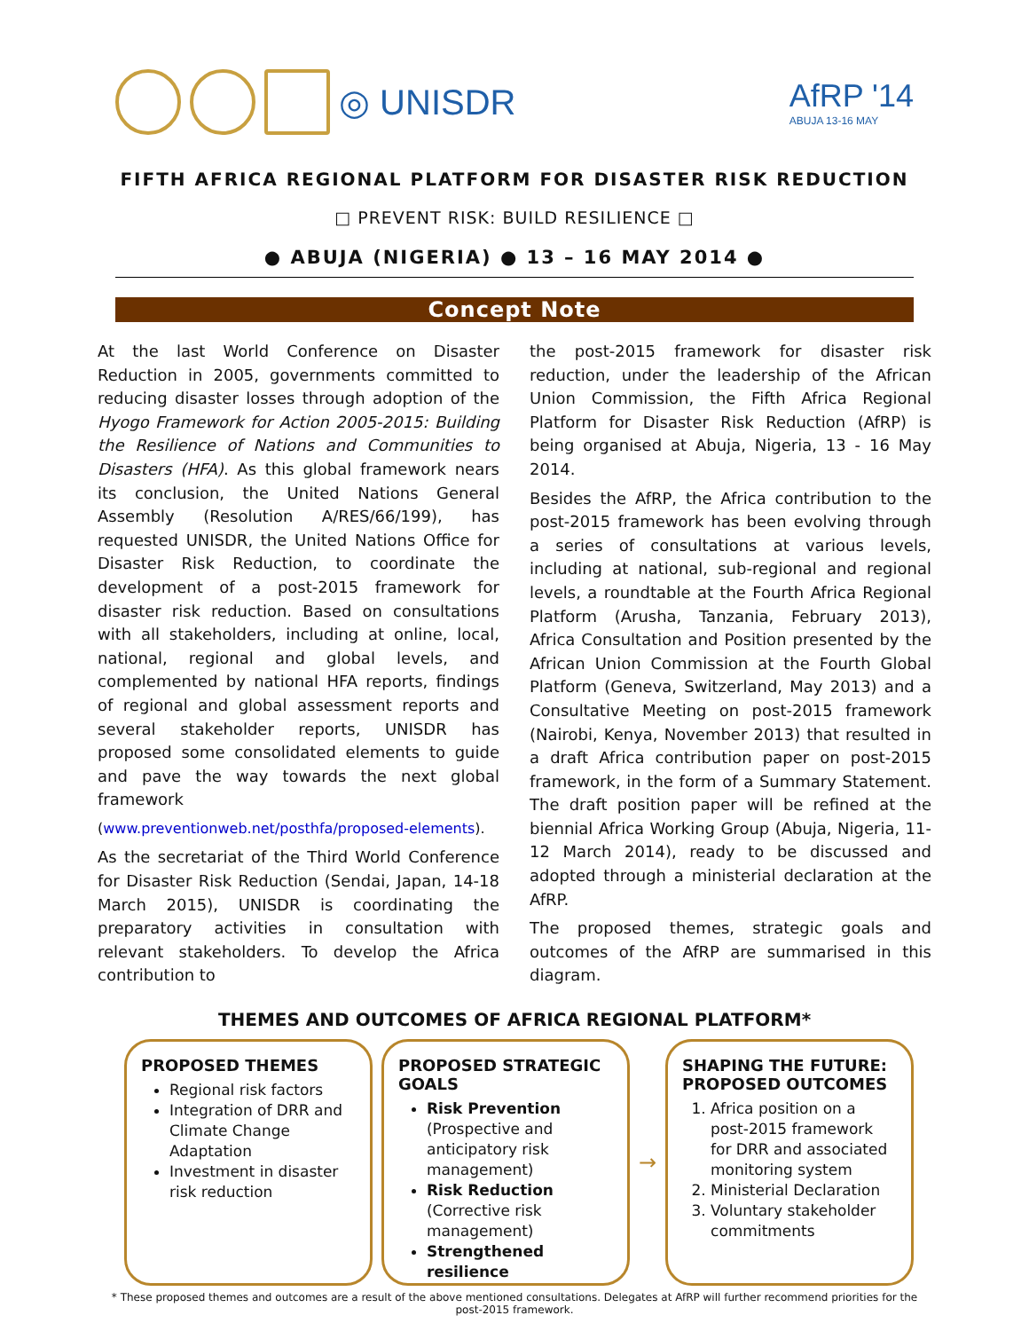◎ UNISDR
AfRP '14
ABUJA 13-16 MAY
FIFTH AFRICA REGIONAL PLATFORM FOR DISASTER RISK REDUCTION
□ PREVENT RISK: BUILD RESILIENCE □
● ABUJA (NIGERIA) ● 13 – 16 MAY 2014 ●
Concept Note
At the last World Conference on Disaster Reduction in 2005, governments committed to reducing disaster losses through adoption of the Hyogo Framework for Action 2005-2015: Building the Resilience of Nations and Communities to Disasters (HFA). As this global framework nears its conclusion, the United Nations General Assembly (Resolution A/RES/66/199), has requested UNISDR, the United Nations Office for Disaster Risk Reduction, to coordinate the development of a post-2015 framework for disaster risk reduction. Based on consultations with all stakeholders, including at online, local, national, regional and global levels, and complemented by national HFA reports, findings of regional and global assessment reports and several stakeholder reports, UNISDR has proposed some consolidated elements to guide and pave the way towards the next global framework
(www.preventionweb.net/posthfa/proposed-elements).
As the secretariat of the Third World Conference for Disaster Risk Reduction (Sendai, Japan, 14-18 March 2015), UNISDR is coordinating the preparatory activities in consultation with relevant stakeholders. To develop the Africa contribution to
the post-2015 framework for disaster risk reduction, under the leadership of the African Union Commission, the Fifth Africa Regional Platform for Disaster Risk Reduction (AfRP) is being organised at Abuja, Nigeria, 13 - 16 May 2014.
Besides the AfRP, the Africa contribution to the post-2015 framework has been evolving through a series of consultations at various levels, including at national, sub-regional and regional levels, a roundtable at the Fourth Africa Regional Platform (Arusha, Tanzania, February 2013), Africa Consultation and Position presented by the African Union Commission at the Fourth Global Platform (Geneva, Switzerland, May 2013) and a Consultative Meeting on post-2015 framework (Nairobi, Kenya, November 2013) that resulted in a draft Africa contribution paper on post-2015 framework, in the form of a Summary Statement. The draft position paper will be refined at the biennial Africa Working Group (Abuja, Nigeria, 11-12 March 2014), ready to be discussed and adopted through a ministerial declaration at the AfRP.
The proposed themes, strategic goals and outcomes of the AfRP are summarised in this diagram.
THEMES AND OUTCOMES OF AFRICA REGIONAL PLATFORM*
PROPOSED THEMES
Regional risk factors
Integration of DRR and Climate Change Adaptation
Investment in disaster risk reduction
PROPOSED STRATEGIC GOALS
Risk Prevention
(Prospective and anticipatory risk management)
Risk Reduction
(Corrective risk management)
Strengthened resilience
→
SHAPING THE FUTURE: PROPOSED OUTCOMES
1. Africa position on a post-2015 framework for DRR and associated monitoring system
2. Ministerial Declaration
3. Voluntary stakeholder commitments
* These proposed themes and outcomes are a result of the above mentioned consultations. Delegates at AfRP will further recommend priorities for the post-2015 framework.